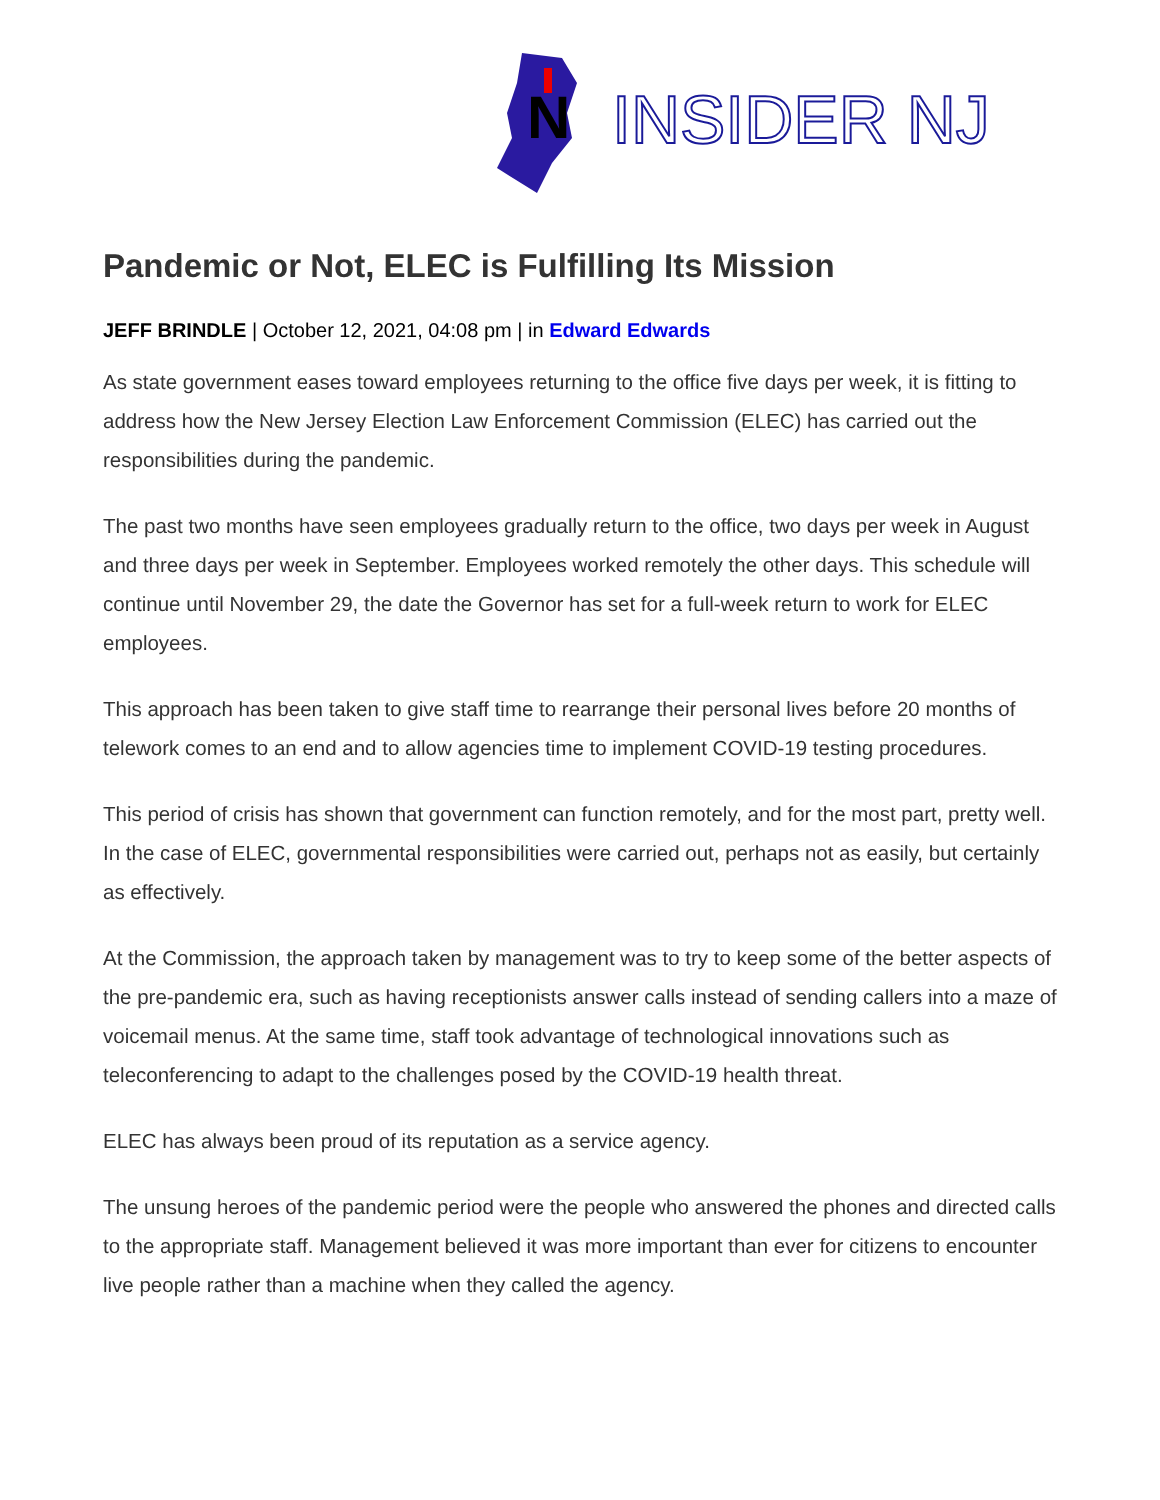N
INSIDER NJ
Pandemic or Not, ELEC is Fulfilling Its Mission
JEFF BRINDLE | October 12, 2021, 04:08 pm | in Edward Edwards
As state government eases toward employees returning to the office five days per week, it is fitting to address how the New Jersey Election Law Enforcement Commission (ELEC) has carried out the responsibilities during the pandemic.
The past two months have seen employees gradually return to the office, two days per week in August and three days per week in September. Employees worked remotely the other days. This schedule will continue until November 29, the date the Governor has set for a full-week return to work for ELEC employees.
This approach has been taken to give staff time to rearrange their personal lives before 20 months of telework comes to an end and to allow agencies time to implement COVID-19 testing procedures.
This period of crisis has shown that government can function remotely, and for the most part, pretty well. In the case of ELEC, governmental responsibilities were carried out, perhaps not as easily, but certainly as effectively.
At the Commission, the approach taken by management was to try to keep some of the better aspects of the pre-pandemic era, such as having receptionists answer calls instead of sending callers into a maze of voicemail menus. At the same time, staff took advantage of technological innovations such as teleconferencing to adapt to the challenges posed by the COVID-19 health threat.
ELEC has always been proud of its reputation as a service agency.
The unsung heroes of the pandemic period were the people who answered the phones and directed calls to the appropriate staff. Management believed it was more important than ever for citizens to encounter live people rather than a machine when they called the agency.